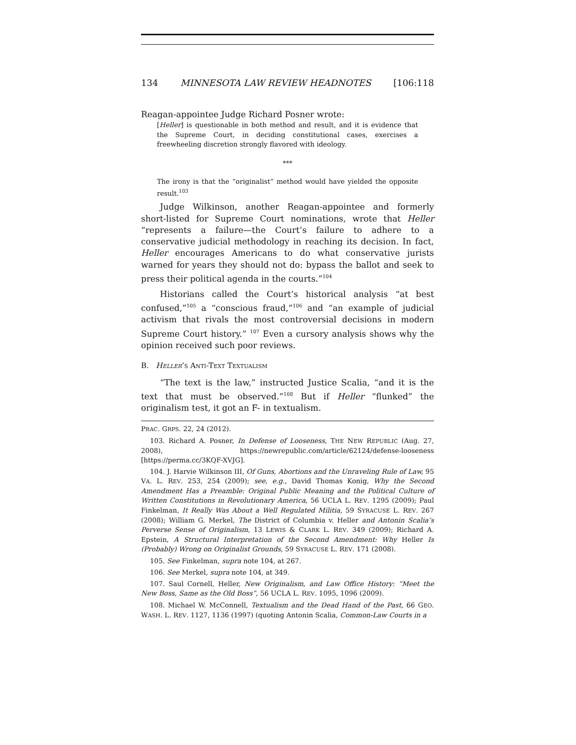134 MINNESOTA LAW REVIEW HEADNOTES [106:118
Reagan-appointee Judge Richard Posner wrote:
[Heller] is questionable in both method and result, and it is evidence that the Supreme Court, in deciding constitutional cases, exercises a freewheeling discretion strongly flavored with ideology.
***
The irony is that the “originalist” method would have yielded the opposite result.<sup>103</sup>
Judge Wilkinson, another Reagan-appointee and formerly short-listed for Supreme Court nominations, wrote that Heller “represents a failure—the Court’s failure to adhere to a conservative judicial methodology in reaching its decision. In fact, Heller encourages Americans to do what conservative jurists warned for years they should not do: bypass the ballot and seek to press their political agenda in the courts.”<sup>104</sup>
Historians called the Court’s historical analysis “at best confused,”<sup>105</sup> a “conscious fraud,”<sup>106</sup> and “an example of judicial activism that rivals the most controversial decisions in modern Supreme Court history.” <sup>107</sup> Even a cursory analysis shows why the opinion received such poor reviews.
B. HELLER’S ANTI-TEXT TEXTUALISM
“The text is the law,” instructed Justice Scalia, “and it is the text that must be observed.”<sup>108</sup> But if Heller “flunked” the originalism test, it got an F- in textualism.
PRAC. GRPS. 22, 24 (2012).
103. Richard A. Posner, In Defense of Looseness, THE NEW REPUBLIC (Aug. 27, 2008), https://newrepublic.com/article/62124/defense-looseness [https://perma.cc/3KQF-XVJG].
104. J. Harvie Wilkinson III, Of Guns, Abortions and the Unraveling Rule of Law, 95 VA. L. REV. 253, 254 (2009); see, e.g., David Thomas Konig, Why the Second Amendment Has a Preamble: Original Public Meaning and the Political Culture of Written Constitutions in Revolutionary America, 56 UCLA L. REV. 1295 (2009); Paul Finkelman, It Really Was About a Well Regulated Militia, 59 SYRACUSE L. REV. 267 (2008); William G. Merkel, The District of Columbia v. Heller and Antonin Scalia’s Perverse Sense of Originalism, 13 LEWIS & CLARK L. REV. 349 (2009); Richard A. Epstein, A Structural Interpretation of the Second Amendment: Why Heller Is (Probably) Wrong on Originalist Grounds, 59 SYRACUSE L. REV. 171 (2008).
105. See Finkelman, supra note 104, at 267.
106. See Merkel, supra note 104, at 349.
107. Saul Cornell, Heller, New Originalism, and Law Office History: “Meet the New Boss, Same as the Old Boss”, 56 UCLA L. REV. 1095, 1096 (2009).
108. Michael W. McConnell, Textualism and the Dead Hand of the Past, 66 GEO. WASH. L. REV. 1127, 1136 (1997) (quoting Antonin Scalia, Common-Law Courts in a